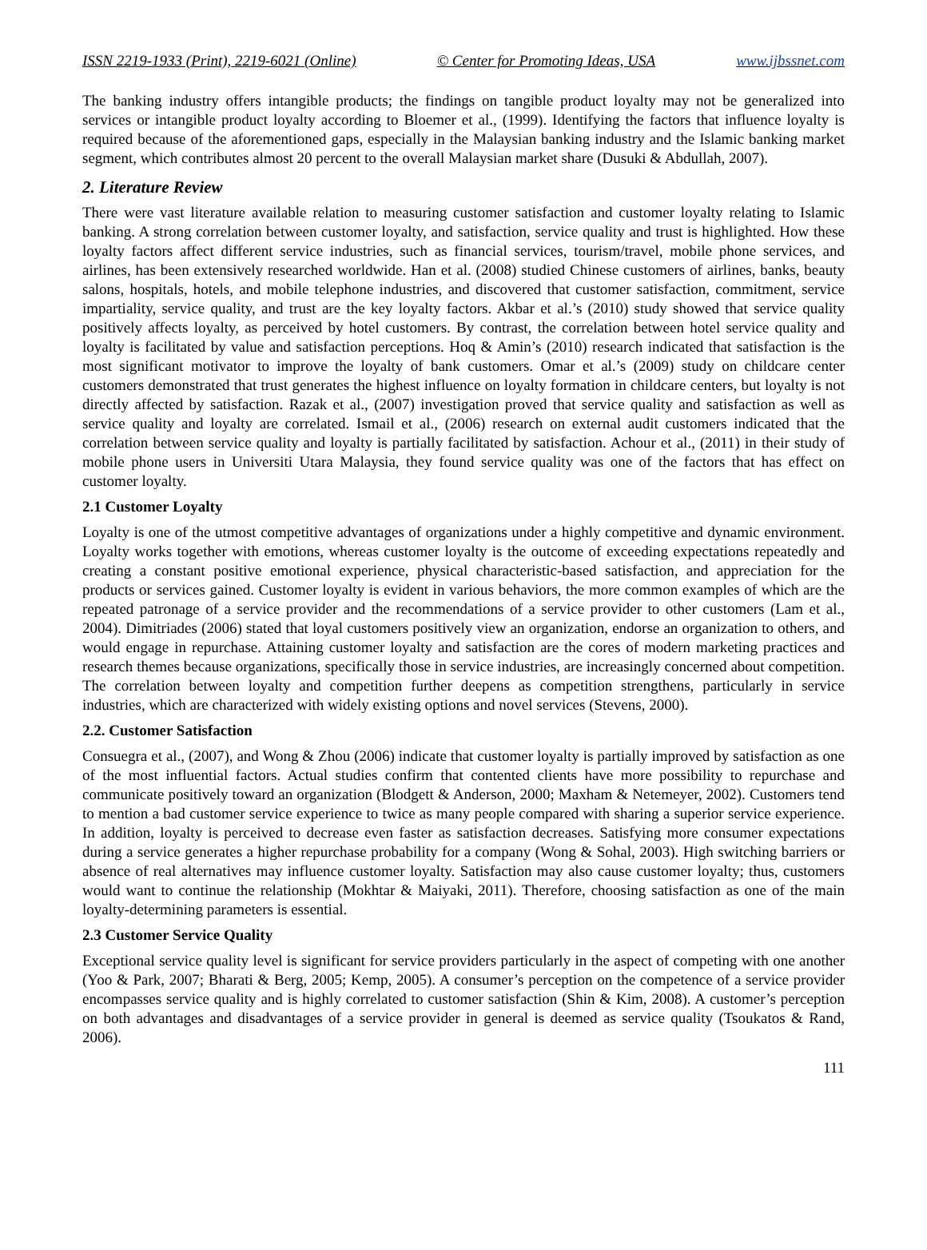ISSN 2219-1933 (Print), 2219-6021 (Online) © Center for Promoting Ideas, USA www.ijbssnet.com
The banking industry offers intangible products; the findings on tangible product loyalty may not be generalized into services or intangible product loyalty according to Bloemer et al., (1999). Identifying the factors that influence loyalty is required because of the aforementioned gaps, especially in the Malaysian banking industry and the Islamic banking market segment, which contributes almost 20 percent to the overall Malaysian market share (Dusuki & Abdullah, 2007).
2. Literature Review
There were vast literature available relation to measuring customer satisfaction and customer loyalty relating to Islamic banking. A strong correlation between customer loyalty, and satisfaction, service quality and trust is highlighted. How these loyalty factors affect different service industries, such as financial services, tourism/travel, mobile phone services, and airlines, has been extensively researched worldwide. Han et al. (2008) studied Chinese customers of airlines, banks, beauty salons, hospitals, hotels, and mobile telephone industries, and discovered that customer satisfaction, commitment, service impartiality, service quality, and trust are the key loyalty factors. Akbar et al.’s (2010) study showed that service quality positively affects loyalty, as perceived by hotel customers. By contrast, the correlation between hotel service quality and loyalty is facilitated by value and satisfaction perceptions. Hoq & Amin’s (2010) research indicated that satisfaction is the most significant motivator to improve the loyalty of bank customers. Omar et al.’s (2009) study on childcare center customers demonstrated that trust generates the highest influence on loyalty formation in childcare centers, but loyalty is not directly affected by satisfaction. Razak et al., (2007) investigation proved that service quality and satisfaction as well as service quality and loyalty are correlated. Ismail et al., (2006) research on external audit customers indicated that the correlation between service quality and loyalty is partially facilitated by satisfaction. Achour et al., (2011) in their study of mobile phone users in Universiti Utara Malaysia, they found service quality was one of the factors that has effect on customer loyalty.
2.1 Customer Loyalty
Loyalty is one of the utmost competitive advantages of organizations under a highly competitive and dynamic environment. Loyalty works together with emotions, whereas customer loyalty is the outcome of exceeding expectations repeatedly and creating a constant positive emotional experience, physical characteristic-based satisfaction, and appreciation for the products or services gained. Customer loyalty is evident in various behaviors, the more common examples of which are the repeated patronage of a service provider and the recommendations of a service provider to other customers (Lam et al., 2004). Dimitriades (2006) stated that loyal customers positively view an organization, endorse an organization to others, and would engage in repurchase. Attaining customer loyalty and satisfaction are the cores of modern marketing practices and research themes because organizations, specifically those in service industries, are increasingly concerned about competition. The correlation between loyalty and competition further deepens as competition strengthens, particularly in service industries, which are characterized with widely existing options and novel services (Stevens, 2000).
2.2. Customer Satisfaction
Consuegra et al., (2007), and Wong & Zhou (2006) indicate that customer loyalty is partially improved by satisfaction as one of the most influential factors. Actual studies confirm that contented clients have more possibility to repurchase and communicate positively toward an organization (Blodgett & Anderson, 2000; Maxham & Netemeyer, 2002). Customers tend to mention a bad customer service experience to twice as many people compared with sharing a superior service experience. In addition, loyalty is perceived to decrease even faster as satisfaction decreases. Satisfying more consumer expectations during a service generates a higher repurchase probability for a company (Wong & Sohal, 2003). High switching barriers or absence of real alternatives may influence customer loyalty. Satisfaction may also cause customer loyalty; thus, customers would want to continue the relationship (Mokhtar & Maiyaki, 2011). Therefore, choosing satisfaction as one of the main loyalty-determining parameters is essential.
2.3 Customer Service Quality
Exceptional service quality level is significant for service providers particularly in the aspect of competing with one another (Yoo & Park, 2007; Bharati & Berg, 2005; Kemp, 2005). A consumer’s perception on the competence of a service provider encompasses service quality and is highly correlated to customer satisfaction (Shin & Kim, 2008). A customer’s perception on both advantages and disadvantages of a service provider in general is deemed as service quality (Tsoukatos & Rand, 2006).
111